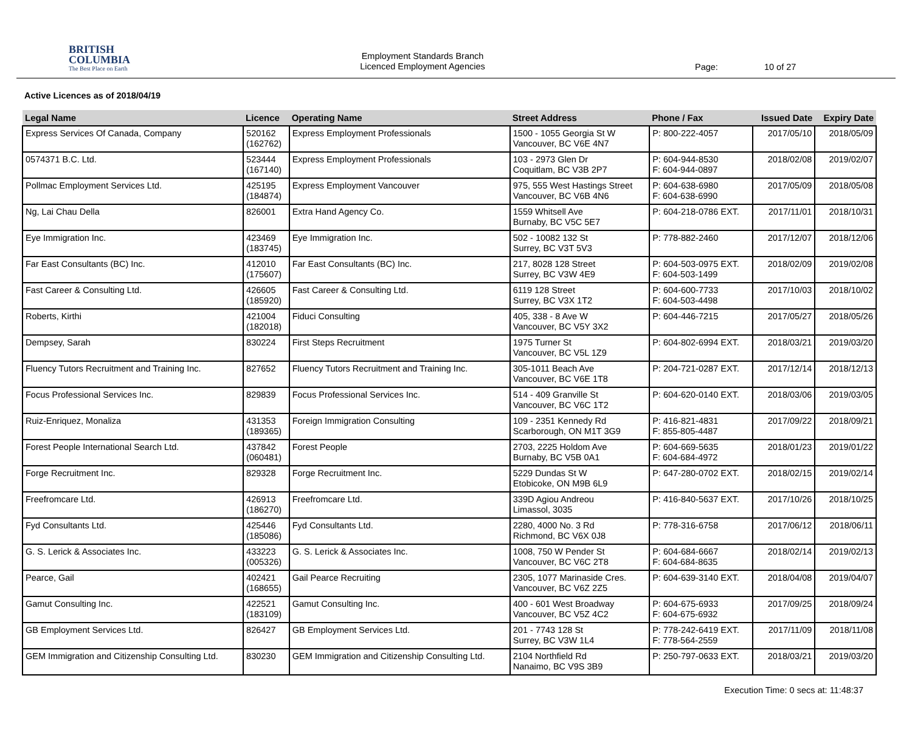BRITISH
COLUMBIA
The Best Place on Earth
Employment Standards Branch
Licenced Employment Agencies
Page: 10 of 27
Active Licences as of 2018/04/19
| Legal Name | Licence | Operating Name | Street Address | Phone / Fax | Issued Date | Expiry Date |
| --- | --- | --- | --- | --- | --- | --- |
| Express Services Of Canada, Company | 520162 (162762) | Express Employment Professionals | 1500 - 1055 Georgia St W Vancouver, BC V6E 4N7 | P: 800-222-4057 | 2017/05/10 | 2018/05/09 |
| 0574371 B.C. Ltd. | 523444 (167140) | Express Employment Professionals | 103 - 2973 Glen Dr Coquitlam, BC V3B 2P7 | P: 604-944-8530 F: 604-944-0897 | 2018/02/08 | 2019/02/07 |
| Pollmac Employment Services Ltd. | 425195 (184874) | Express Employment Vancouver | 975, 555 West Hastings Street Vancouver, BC V6B 4N6 | P: 604-638-6980 F: 604-638-6990 | 2017/05/09 | 2018/05/08 |
| Ng, Lai Chau Della | 826001 | Extra Hand Agency Co. | 1559 Whitsell Ave Burnaby, BC V5C 5E7 | P: 604-218-0786 EXT. | 2017/11/01 | 2018/10/31 |
| Eye Immigration Inc. | 423469 (183745) | Eye Immigration Inc. | 502 - 10082 132 St Surrey, BC V3T 5V3 | P: 778-882-2460 | 2017/12/07 | 2018/12/06 |
| Far East Consultants (BC) Inc. | 412010 (175607) | Far East Consultants (BC) Inc. | 217, 8028 128 Street Surrey, BC V3W 4E9 | P: 604-503-0975 EXT. F: 604-503-1499 | 2018/02/09 | 2019/02/08 |
| Fast Career & Consulting Ltd. | 426605 (185920) | Fast Career & Consulting Ltd. | 6119 128 Street Surrey, BC V3X 1T2 | P: 604-600-7733 F: 604-503-4498 | 2017/10/03 | 2018/10/02 |
| Roberts, Kirthi | 421004 (182018) | Fiduci Consulting | 405, 338 - 8 Ave W Vancouver, BC V5Y 3X2 | P: 604-446-7215 | 2017/05/27 | 2018/05/26 |
| Dempsey, Sarah | 830224 | First Steps Recruitment | 1975 Turner St Vancouver, BC V5L 1Z9 | P: 604-802-6994 EXT. | 2018/03/21 | 2019/03/20 |
| Fluency Tutors Recruitment and Training Inc. | 827652 | Fluency Tutors Recruitment and Training Inc. | 305-1011 Beach Ave Vancouver, BC V6E 1T8 | P: 204-721-0287 EXT. | 2017/12/14 | 2018/12/13 |
| Focus Professional Services Inc. | 829839 | Focus Professional Services Inc. | 514 - 409 Granville St Vancouver, BC V6C 1T2 | P: 604-620-0140 EXT. | 2018/03/06 | 2019/03/05 |
| Ruiz-Enriquez, Monaliza | 431353 (189365) | Foreign Immigration Consulting | 109 - 2351 Kennedy Rd Scarborough, ON M1T 3G9 | P: 416-821-4831 F: 855-805-4487 | 2017/09/22 | 2018/09/21 |
| Forest People International Search Ltd. | 437842 (060481) | Forest People | 2703, 2225 Holdom Ave Burnaby, BC V5B 0A1 | P: 604-669-5635 F: 604-684-4972 | 2018/01/23 | 2019/01/22 |
| Forge Recruitment Inc. | 829328 | Forge Recruitment Inc. | 5229 Dundas St W Etobicoke, ON M9B 6L9 | P: 647-280-0702 EXT. | 2018/02/15 | 2019/02/14 |
| Freefromcare Ltd. | 426913 (186270) | Freefromcare Ltd. | 339D Agiou Andreou Limassol, 3035 | P: 416-840-5637 EXT. | 2017/10/26 | 2018/10/25 |
| Fyd Consultants Ltd. | 425446 (185086) | Fyd Consultants Ltd. | 2280, 4000 No. 3 Rd Richmond, BC V6X 0J8 | P: 778-316-6758 | 2017/06/12 | 2018/06/11 |
| G. S. Lerick & Associates Inc. | 433223 (005326) | G. S. Lerick & Associates Inc. | 1008, 750 W Pender St Vancouver, BC V6C 2T8 | P: 604-684-6667 F: 604-684-8635 | 2018/02/14 | 2019/02/13 |
| Pearce, Gail | 402421 (168655) | Gail Pearce Recruiting | 2305, 1077 Marinaside Cres. Vancouver, BC V6Z 2Z5 | P: 604-639-3140 EXT. | 2018/04/08 | 2019/04/07 |
| Gamut Consulting Inc. | 422521 (183109) | Gamut Consulting Inc. | 400 - 601 West Broadway Vancouver, BC V5Z 4C2 | P: 604-675-6933 F: 604-675-6932 | 2017/09/25 | 2018/09/24 |
| GB Employment Services Ltd. | 826427 | GB Employment Services Ltd. | 201 - 7743 128 St Surrey, BC V3W 1L4 | P: 778-242-6419 EXT. F: 778-564-2559 | 2017/11/09 | 2018/11/08 |
| GEM Immigration and Citizenship Consulting Ltd. | 830230 | GEM Immigration and Citizenship Consulting Ltd. | 2104 Northfield Rd Nanaimo, BC V9S 3B9 | P: 250-797-0633 EXT. | 2018/03/21 | 2019/03/20 |
Execution Time: 0 secs at: 11:48:37